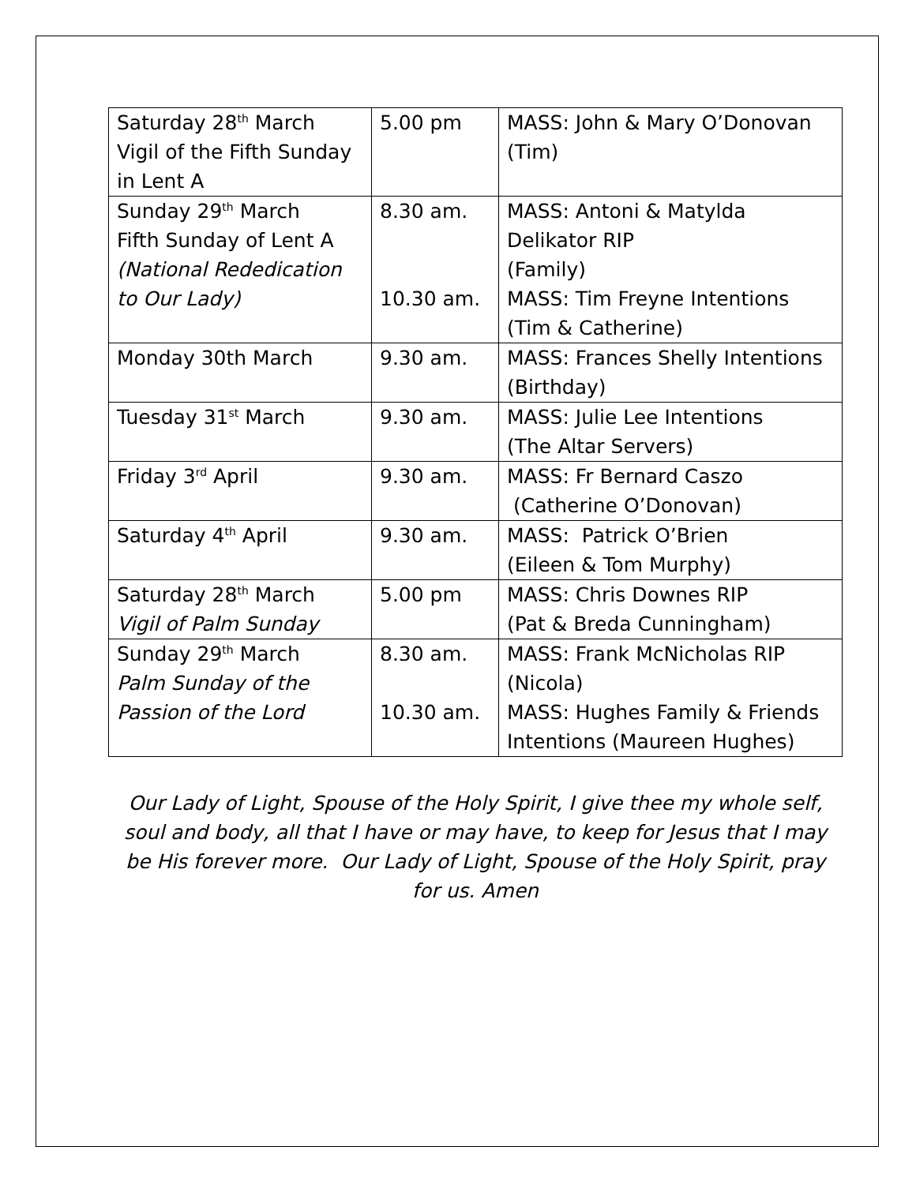| Saturday 28<sup>th</sup> March Vigil of the Fifth Sunday in Lent A | 5.00 pm | MASS: John & Mary O’Donovan (Tim) |
| Sunday 29<sup>th</sup> March Fifth Sunday of Lent A (National Rededication to Our Lady) | 8.30 am. 10.30 am. | MASS: Antoni & Matylda Delikator RIP (Family) MASS: Tim Freyne Intentions (Tim & Catherine) |
| Monday 30th March | 9.30 am. | MASS: Frances Shelly Intentions (Birthday) |
| Tuesday 31<sup>st</sup> March | 9.30 am. | MASS: Julie Lee Intentions (The Altar Servers) |
| Friday 3<sup>rd</sup> April | 9.30 am. | MASS: Fr Bernard Caszo (Catherine O’Donovan) |
| Saturday 4<sup>th</sup> April | 9.30 am. | MASS: Patrick O’Brien (Eileen & Tom Murphy) |
| Saturday 28<sup>th</sup> March Vigil of Palm Sunday | 5.00 pm | MASS: Chris Downes RIP (Pat & Breda Cunningham) |
| Sunday 29<sup>th</sup> March Palm Sunday of the Passion of the Lord | 8.30 am. 10.30 am. | MASS: Frank McNicholas RIP (Nicola) MASS: Hughes Family & Friends Intentions (Maureen Hughes) |
Our Lady of Light, Spouse of the Holy Spirit, I give thee my whole self, soul and body, all that I have or may have, to keep for Jesus that I may be His forever more. Our Lady of Light, Spouse of the Holy Spirit, pray for us. Amen